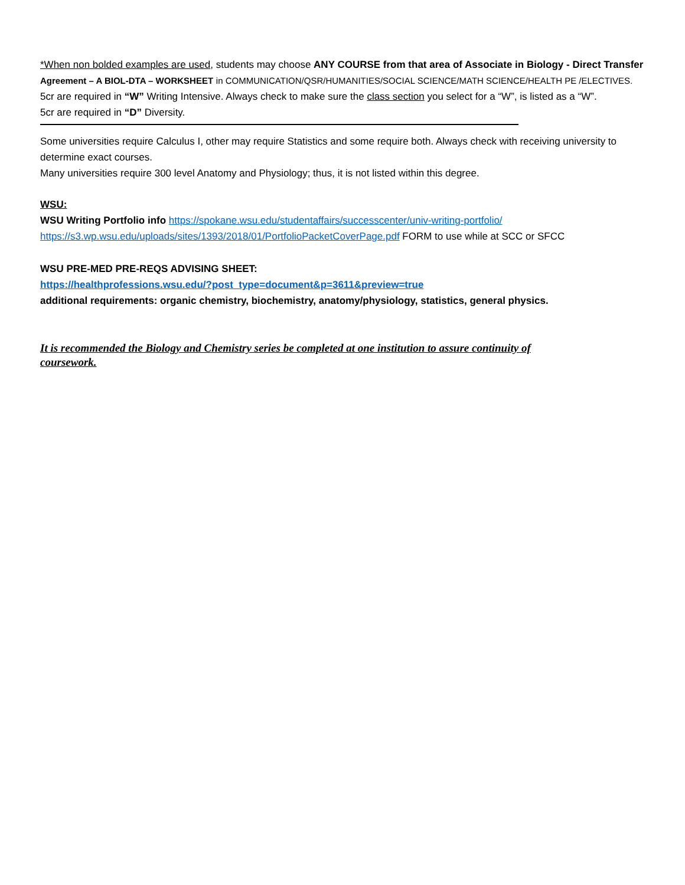*When non bolded examples are used, students may choose ANY COURSE from that area of Associate in Biology - Direct Transfer Agreement – A BIOL-DTA – WORKSHEET in COMMUNICATION/QSR/HUMANITIES/SOCIAL SCIENCE/MATH SCIENCE/HEALTH PE /ELECTIVES.
5cr are required in “W” Writing Intensive. Always check to make sure the class section you select for a “W”, is listed as a “W”.
5cr are required in “D” Diversity.
Some universities require Calculus I, other may require Statistics and some require both. Always check with receiving university to determine exact courses.
Many universities require 300 level Anatomy and Physiology; thus, it is not listed within this degree.
WSU:
WSU Writing Portfolio info https://spokane.wsu.edu/studentaffairs/successcenter/univ-writing-portfolio/
https://s3.wp.wsu.edu/uploads/sites/1393/2018/01/PortfolioPacketCoverPage.pdf FORM to use while at SCC or SFCC
WSU PRE-MED PRE-REQS ADVISING SHEET:
https://healthprofessions.wsu.edu/?post_type=document&p=3611&preview=true
additional requirements: organic chemistry, biochemistry, anatomy/physiology, statistics, general physics.
It is recommended the Biology and Chemistry series be completed at one institution to assure continuity of coursework.